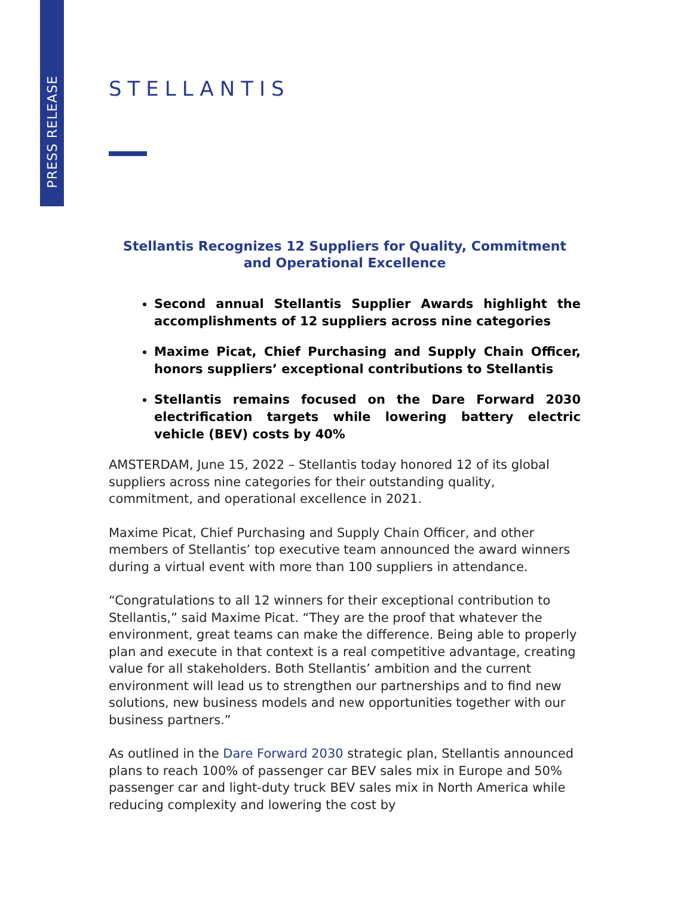PRESS RELEASE
STELLANTIS
Stellantis Recognizes 12 Suppliers for Quality, Commitment and Operational Excellence
Second annual Stellantis Supplier Awards highlight the accomplishments of 12 suppliers across nine categories
Maxime Picat, Chief Purchasing and Supply Chain Officer, honors suppliers’ exceptional contributions to Stellantis
Stellantis remains focused on the Dare Forward 2030 electrification targets while lowering battery electric vehicle (BEV) costs by 40%
AMSTERDAM, June 15, 2022 – Stellantis today honored 12 of its global suppliers across nine categories for their outstanding quality, commitment, and operational excellence in 2021.
Maxime Picat, Chief Purchasing and Supply Chain Officer, and other members of Stellantis’ top executive team announced the award winners during a virtual event with more than 100 suppliers in attendance.
“Congratulations to all 12 winners for their exceptional contribution to Stellantis,” said Maxime Picat. “They are the proof that whatever the environment, great teams can make the difference. Being able to properly plan and execute in that context is a real competitive advantage, creating value for all stakeholders. Both Stellantis’ ambition and the current environment will lead us to strengthen our partnerships and to find new solutions, new business models and new opportunities together with our business partners.”
As outlined in the Dare Forward 2030 strategic plan, Stellantis announced plans to reach 100% of passenger car BEV sales mix in Europe and 50% passenger car and light-duty truck BEV sales mix in North America while reducing complexity and lowering the cost by